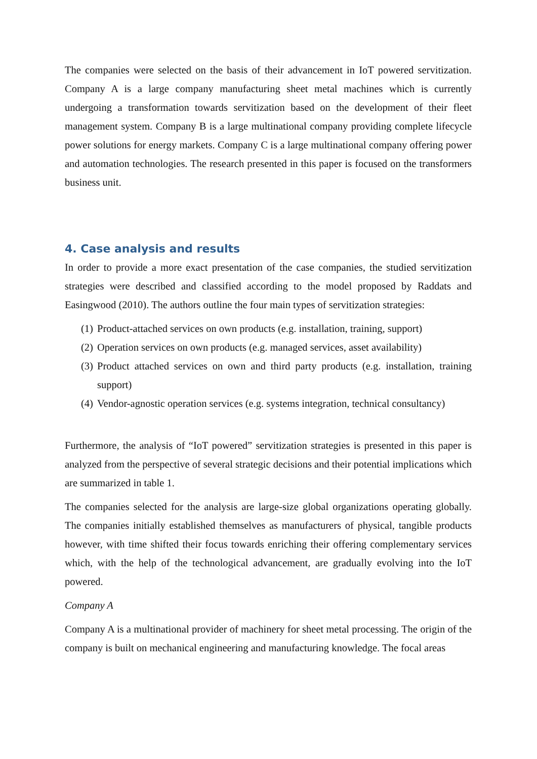The companies were selected on the basis of their advancement in IoT powered servitization. Company A is a large company manufacturing sheet metal machines which is currently undergoing a transformation towards servitization based on the development of their fleet management system. Company B is a large multinational company providing complete lifecycle power solutions for energy markets. Company C is a large multinational company offering power and automation technologies. The research presented in this paper is focused on the transformers business unit.
4. Case analysis and results
In order to provide a more exact presentation of the case companies, the studied servitization strategies were described and classified according to the model proposed by Raddats and Easingwood (2010). The authors outline the four main types of servitization strategies:
(1) Product-attached services on own products (e.g. installation, training, support)
(2) Operation services on own products (e.g. managed services, asset availability)
(3) Product attached services on own and third party products (e.g. installation, training support)
(4) Vendor-agnostic operation services (e.g. systems integration, technical consultancy)
Furthermore, the analysis of “IoT powered” servitization strategies is presented in this paper is analyzed from the perspective of several strategic decisions and their potential implications which are summarized in table 1.
The companies selected for the analysis are large-size global organizations operating globally. The companies initially established themselves as manufacturers of physical, tangible products however, with time shifted their focus towards enriching their offering complementary services which, with the help of the technological advancement, are gradually evolving into the IoT powered.
Company A
Company A is a multinational provider of machinery for sheet metal processing. The origin of the company is built on mechanical engineering and manufacturing knowledge. The focal areas